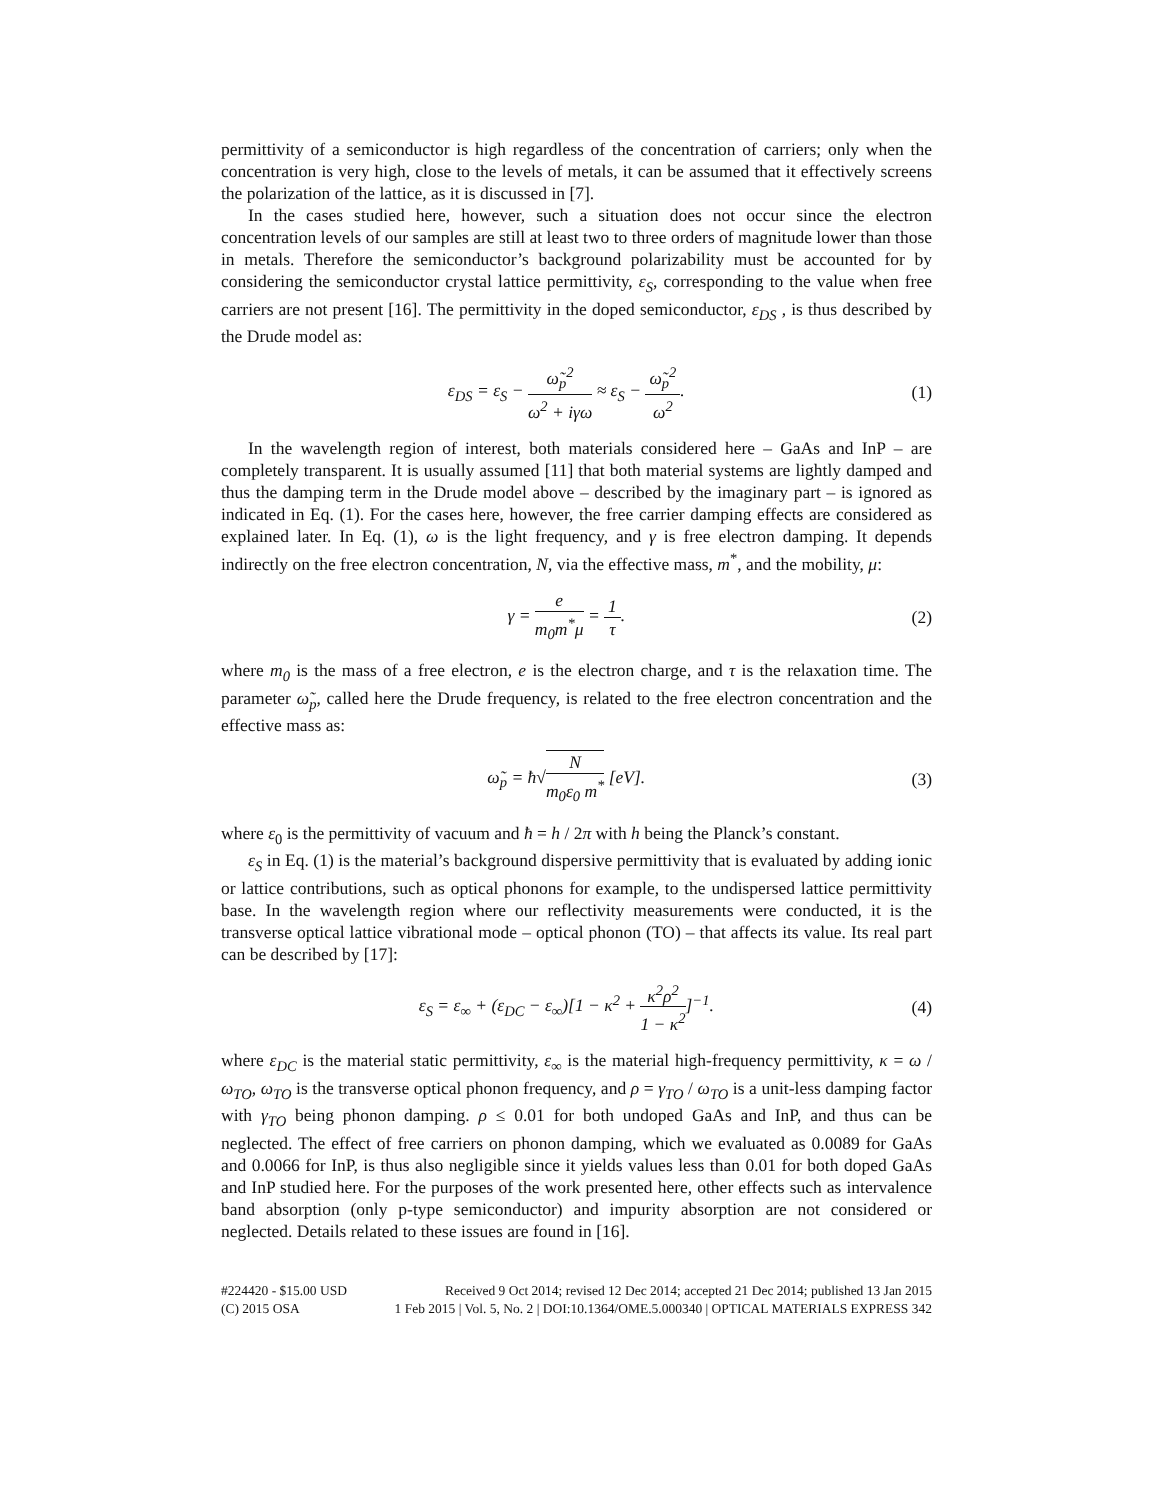permittivity of a semiconductor is high regardless of the concentration of carriers; only when the concentration is very high, close to the levels of metals, it can be assumed that it effectively screens the polarization of the lattice, as it is discussed in [7].
In the cases studied here, however, such a situation does not occur since the electron concentration levels of our samples are still at least two to three orders of magnitude lower than those in metals. Therefore the semiconductor’s background polarizability must be accounted for by considering the semiconductor crystal lattice permittivity, ε<sub>S</sub>, corresponding to the value when free carriers are not present [16]. The permittivity in the doped semiconductor, ε<sub>DS</sub> , is thus described by the Drude model as:
ε<sub>DS</sub> = ε<sub>S</sub> − ω̃<sub>p</sub><sup>2</sup> ω<sup>2</sup> + iγω ≈ ε<sub>S</sub> − ω̃<sub>p</sub><sup>2</sup> ω<sup>2</sup>. (1)
In the wavelength region of interest, both materials considered here – GaAs and InP – are completely transparent. It is usually assumed [11] that both material systems are lightly damped and thus the damping term in the Drude model above – described by the imaginary part – is ignored as indicated in Eq. (1). For the cases here, however, the free carrier damping effects are considered as explained later. In Eq. (1), ω is the light frequency, and γ is free electron damping. It depends indirectly on the free electron concentration, N, via the effective mass, m<sup>*</sup>, and the mobility, μ:
γ = e m<sub>0</sub>m<sup>*</sup>μ = 1 τ. (2)
where m<sub>0</sub> is the mass of a free electron, e is the electron charge, and τ is the relaxation time. The parameter ω̃<sub>p</sub>, called here the Drude frequency, is related to the free electron concentration and the effective mass as:
ω̃<sub>p</sub> = ħ√N m<sub>0</sub>ε<sub>0</sub> m<sup>*</sup> [eV]. (3)
where ε<sub>0</sub> is the permittivity of vacuum and ħ = h / 2π with h being the Planck’s constant.
ε<sub>S</sub> in Eq. (1) is the material’s background dispersive permittivity that is evaluated by adding ionic or lattice contributions, such as optical phonons for example, to the undispersed lattice permittivity base. In the wavelength region where our reflectivity measurements were conducted, it is the transverse optical lattice vibrational mode – optical phonon (TO) – that affects its value. Its real part can be described by [17]:
ε<sub>S</sub> = ε<sub>∞</sub> + (ε<sub>DC</sub> − ε<sub>∞</sub>)[1 − κ<sup>2</sup> + κ<sup>2</sup>ρ<sup>2</sup> 1 − κ<sup>2</sup>]<sup>−1</sup>. (4)
where ε<sub>DC</sub> is the material static permittivity, ε<sub>∞</sub> is the material high-frequency permittivity, κ = ω / ω<sub>TO</sub>, ω<sub>TO</sub> is the transverse optical phonon frequency, and ρ = γ<sub>TO</sub> / ω<sub>TO</sub> is a unit-less damping factor with γ<sub>TO</sub> being phonon damping. ρ ≤ 0.01 for both undoped GaAs and InP, and thus can be neglected. The effect of free carriers on phonon damping, which we evaluated as 0.0089 for GaAs and 0.0066 for InP, is thus also negligible since it yields values less than 0.01 for both doped GaAs and InP studied here. For the purposes of the work presented here, other effects such as intervalence band absorption (only p-type semiconductor) and impurity absorption are not considered or neglected. Details related to these issues are found in [16].
#224420 - $15.00 USD Received 9 Oct 2014; revised 12 Dec 2014; accepted 21 Dec 2014; published 13 Jan 2015
(C) 2015 OSA 1 Feb 2015 | Vol. 5, No. 2 | DOI:10.1364/OME.5.000340 | OPTICAL MATERIALS EXPRESS 342